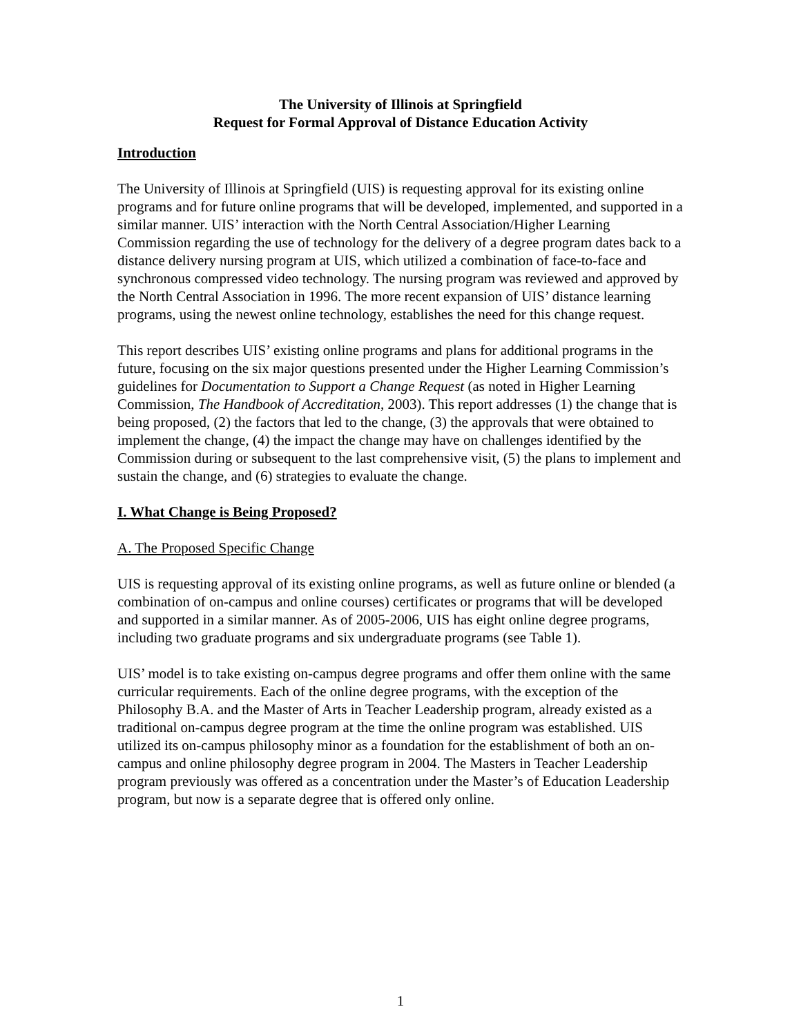The University of Illinois at Springfield
Request for Formal Approval of Distance Education Activity
Introduction
The University of Illinois at Springfield (UIS) is requesting approval for its existing online programs and for future online programs that will be developed, implemented, and supported in a similar manner. UIS’ interaction with the North Central Association/Higher Learning Commission regarding the use of technology for the delivery of a degree program dates back to a distance delivery nursing program at UIS, which utilized a combination of face-to-face and synchronous compressed video technology. The nursing program was reviewed and approved by the North Central Association in 1996. The more recent expansion of UIS’ distance learning programs, using the newest online technology, establishes the need for this change request.
This report describes UIS’ existing online programs and plans for additional programs in the future, focusing on the six major questions presented under the Higher Learning Commission’s guidelines for Documentation to Support a Change Request (as noted in Higher Learning Commission, The Handbook of Accreditation, 2003). This report addresses (1) the change that is being proposed, (2) the factors that led to the change, (3) the approvals that were obtained to implement the change, (4) the impact the change may have on challenges identified by the Commission during or subsequent to the last comprehensive visit, (5) the plans to implement and sustain the change, and (6) strategies to evaluate the change.
I. What Change is Being Proposed?
A. The Proposed Specific Change
UIS is requesting approval of its existing online programs, as well as future online or blended (a combination of on-campus and online courses) certificates or programs that will be developed and supported in a similar manner. As of 2005-2006, UIS has eight online degree programs, including two graduate programs and six undergraduate programs (see Table 1).
UIS’ model is to take existing on-campus degree programs and offer them online with the same curricular requirements. Each of the online degree programs, with the exception of the Philosophy B.A. and the Master of Arts in Teacher Leadership program, already existed as a traditional on-campus degree program at the time the online program was established. UIS utilized its on-campus philosophy minor as a foundation for the establishment of both an on-campus and online philosophy degree program in 2004. The Masters in Teacher Leadership program previously was offered as a concentration under the Master’s of Education Leadership program, but now is a separate degree that is offered only online.
1